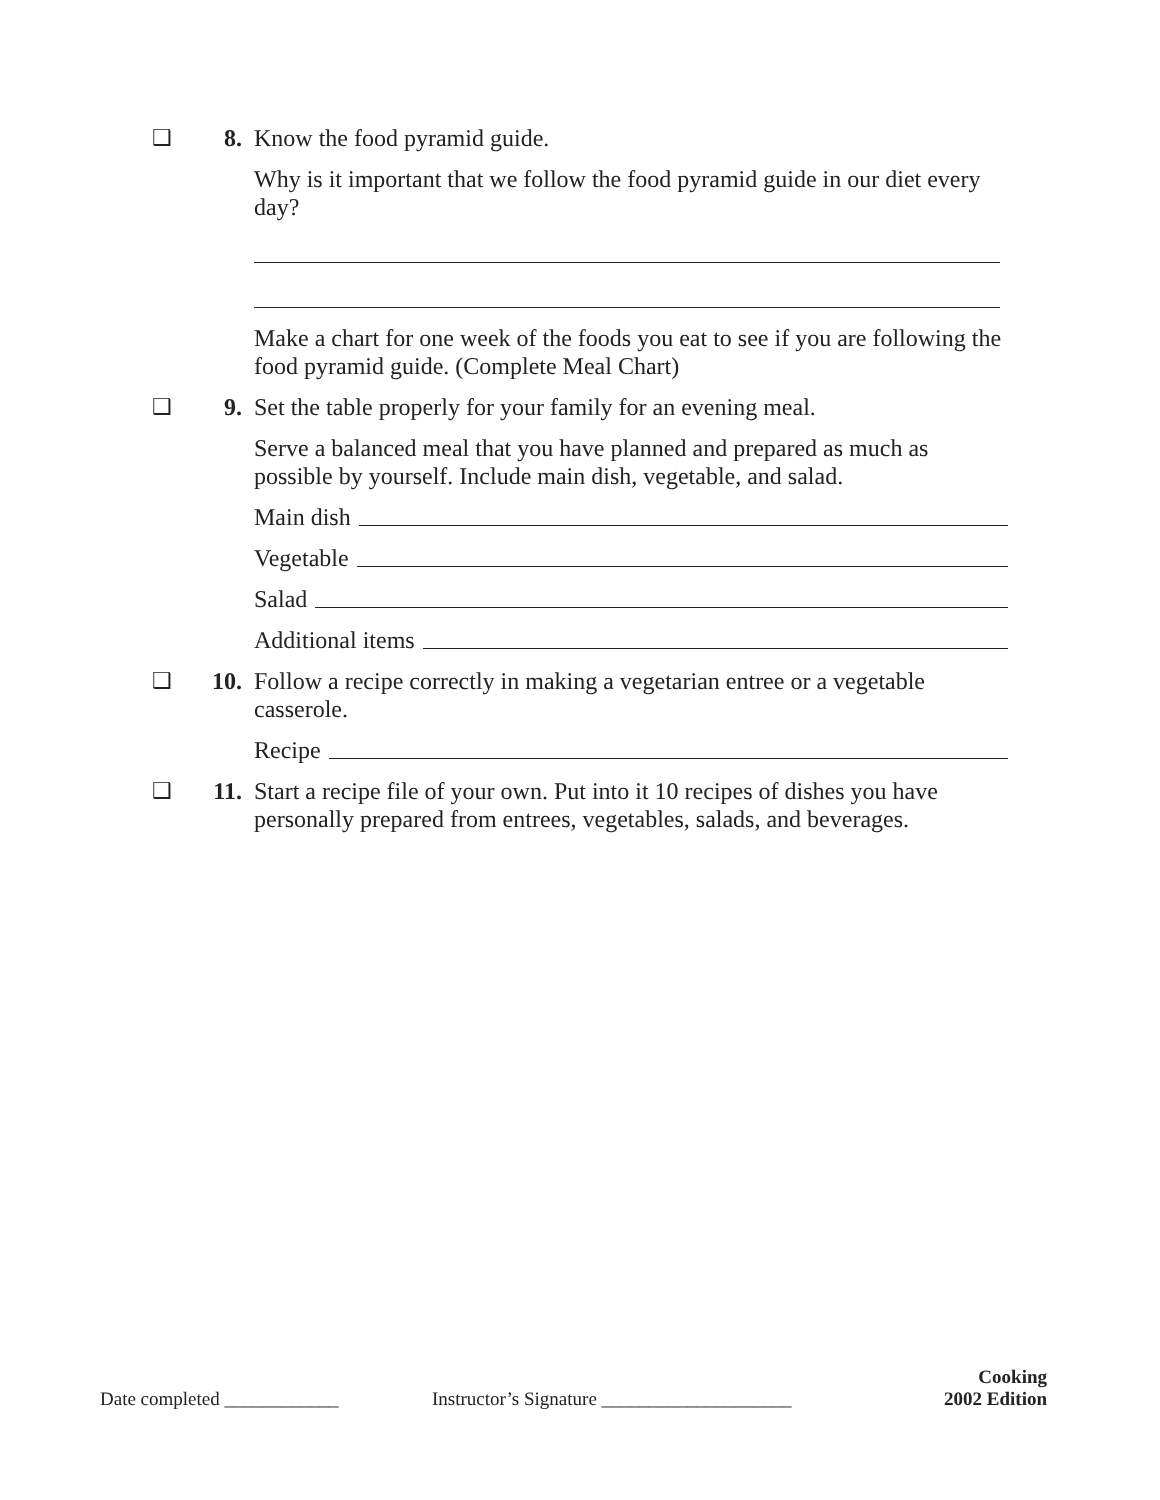❑ 8. Know the food pyramid guide.
Why is it important that we follow the food pyramid guide in our diet every day?
Make a chart for one week of the foods you eat to see if you are following the food pyramid guide. (Complete Meal Chart)
❑ 9. Set the table properly for your family for an evening meal.
Serve a balanced meal that you have planned and prepared as much as possible by yourself. Include main dish, vegetable, and salad.
Main dish
Vegetable
Salad
Additional items
❑ 10. Follow a recipe correctly in making a vegetarian entree or a vegetable casserole.
Recipe
❑ 11. Start a recipe file of your own. Put into it 10 recipes of dishes you have personally prepared from entrees, vegetables, salads, and beverages.
Date completed ____________
Instructor’s Signature ____________________
Cooking
2002 Edition